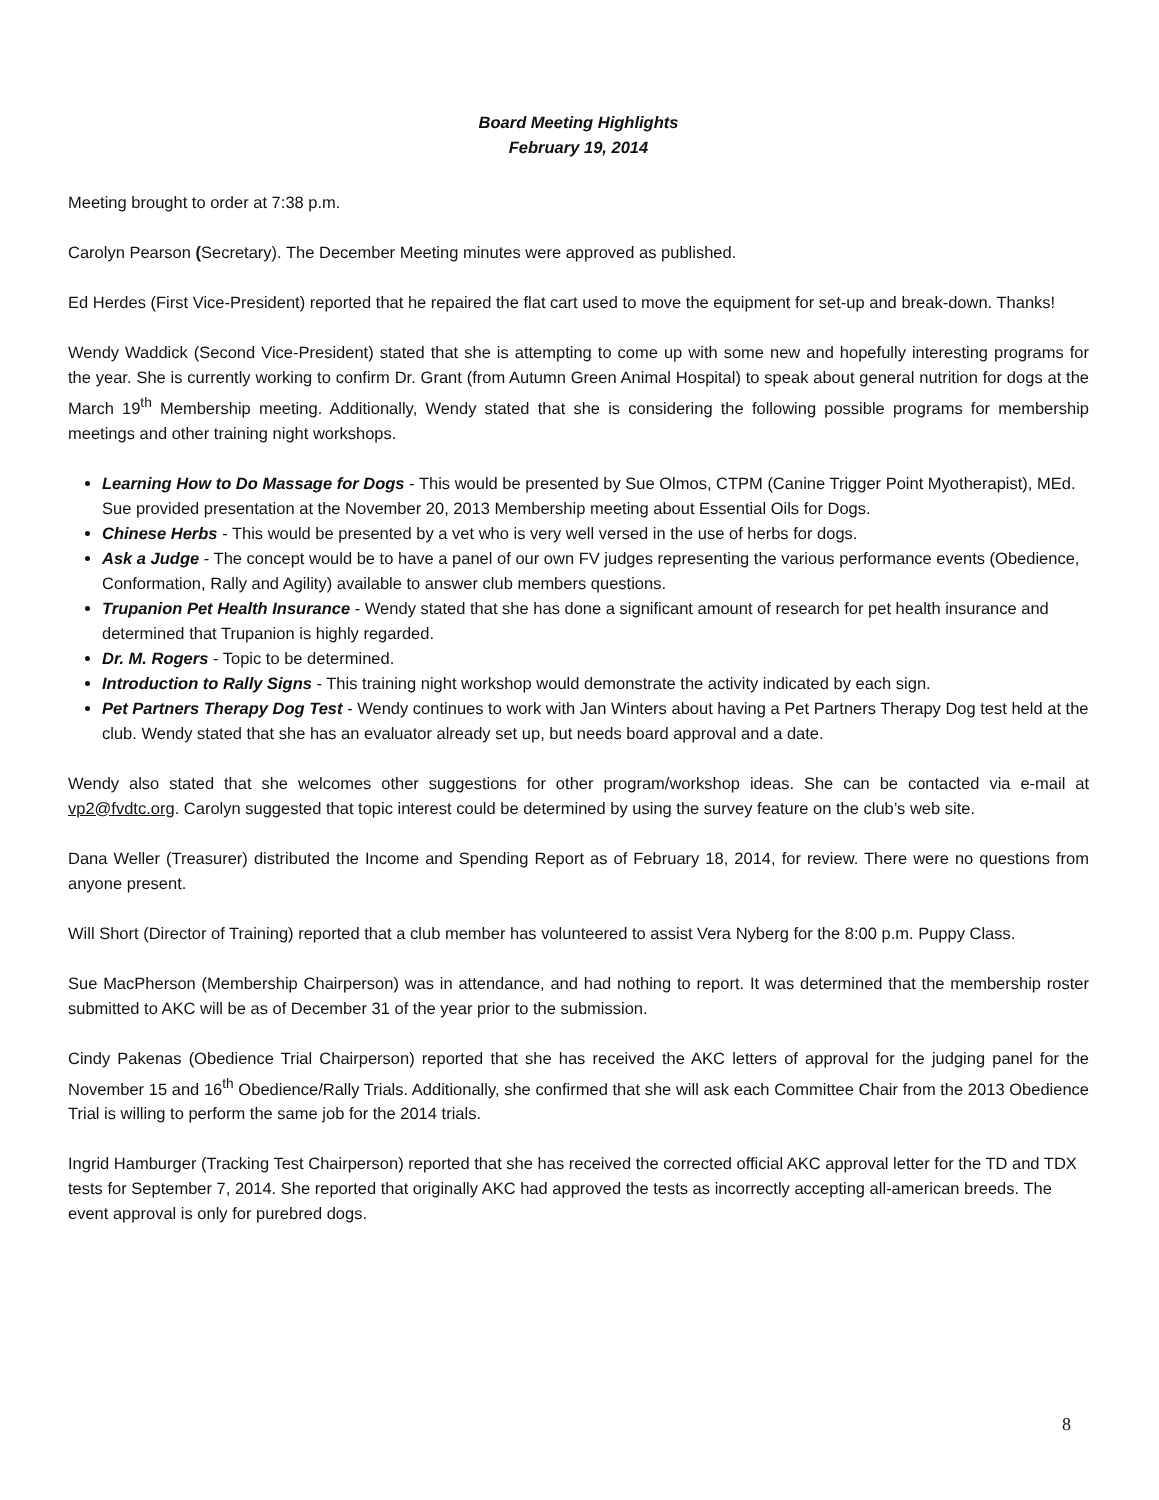Board Meeting Highlights
February 19, 2014
Meeting brought to order at 7:38 p.m.
Carolyn Pearson (Secretary). The December Meeting minutes were approved as published.
Ed Herdes (First Vice-President) reported that he repaired the flat cart used to move the equipment for set-up and break-down. Thanks!
Wendy Waddick (Second Vice-President) stated that she is attempting to come up with some new and hopefully interesting programs for the year. She is currently working to confirm Dr. Grant (from Autumn Green Animal Hospital) to speak about general nutrition for dogs at the March 19<sup>th</sup> Membership meeting. Additionally, Wendy stated that she is considering the following possible programs for membership meetings and other training night workshops.
Learning How to Do Massage for Dogs - This would be presented by Sue Olmos, CTPM (Canine Trigger Point Myotherapist), MEd. Sue provided presentation at the November 20, 2013 Membership meeting about Essential Oils for Dogs.
Chinese Herbs - This would be presented by a vet who is very well versed in the use of herbs for dogs.
Ask a Judge - The concept would be to have a panel of our own FV judges representing the various performance events (Obedience, Conformation, Rally and Agility) available to answer club members questions.
Trupanion Pet Health Insurance - Wendy stated that she has done a significant amount of research for pet health insurance and determined that Trupanion is highly regarded.
Dr. M. Rogers - Topic to be determined.
Introduction to Rally Signs - This training night workshop would demonstrate the activity indicated by each sign.
Pet Partners Therapy Dog Test - Wendy continues to work with Jan Winters about having a Pet Partners Therapy Dog test held at the club. Wendy stated that she has an evaluator already set up, but needs board approval and a date.
Wendy also stated that she welcomes other suggestions for other program/workshop ideas. She can be contacted via e-mail at vp2@fvdtc.org. Carolyn suggested that topic interest could be determined by using the survey feature on the club’s web site.
Dana Weller (Treasurer) distributed the Income and Spending Report as of February 18, 2014, for review. There were no questions from anyone present.
Will Short (Director of Training) reported that a club member has volunteered to assist Vera Nyberg for the 8:00 p.m. Puppy Class.
Sue MacPherson (Membership Chairperson) was in attendance, and had nothing to report. It was determined that the membership roster submitted to AKC will be as of December 31 of the year prior to the submission.
Cindy Pakenas (Obedience Trial Chairperson) reported that she has received the AKC letters of approval for the judging panel for the November 15 and 16<sup>th</sup> Obedience/Rally Trials. Additionally, she confirmed that she will ask each Committee Chair from the 2013 Obedience Trial is willing to perform the same job for the 2014 trials.
Ingrid Hamburger (Tracking Test Chairperson) reported that she has received the corrected official AKC approval letter for the TD and TDX tests for September 7, 2014. She reported that originally AKC had approved the tests as incorrectly accepting all-american breeds. The event approval is only for purebred dogs.
8